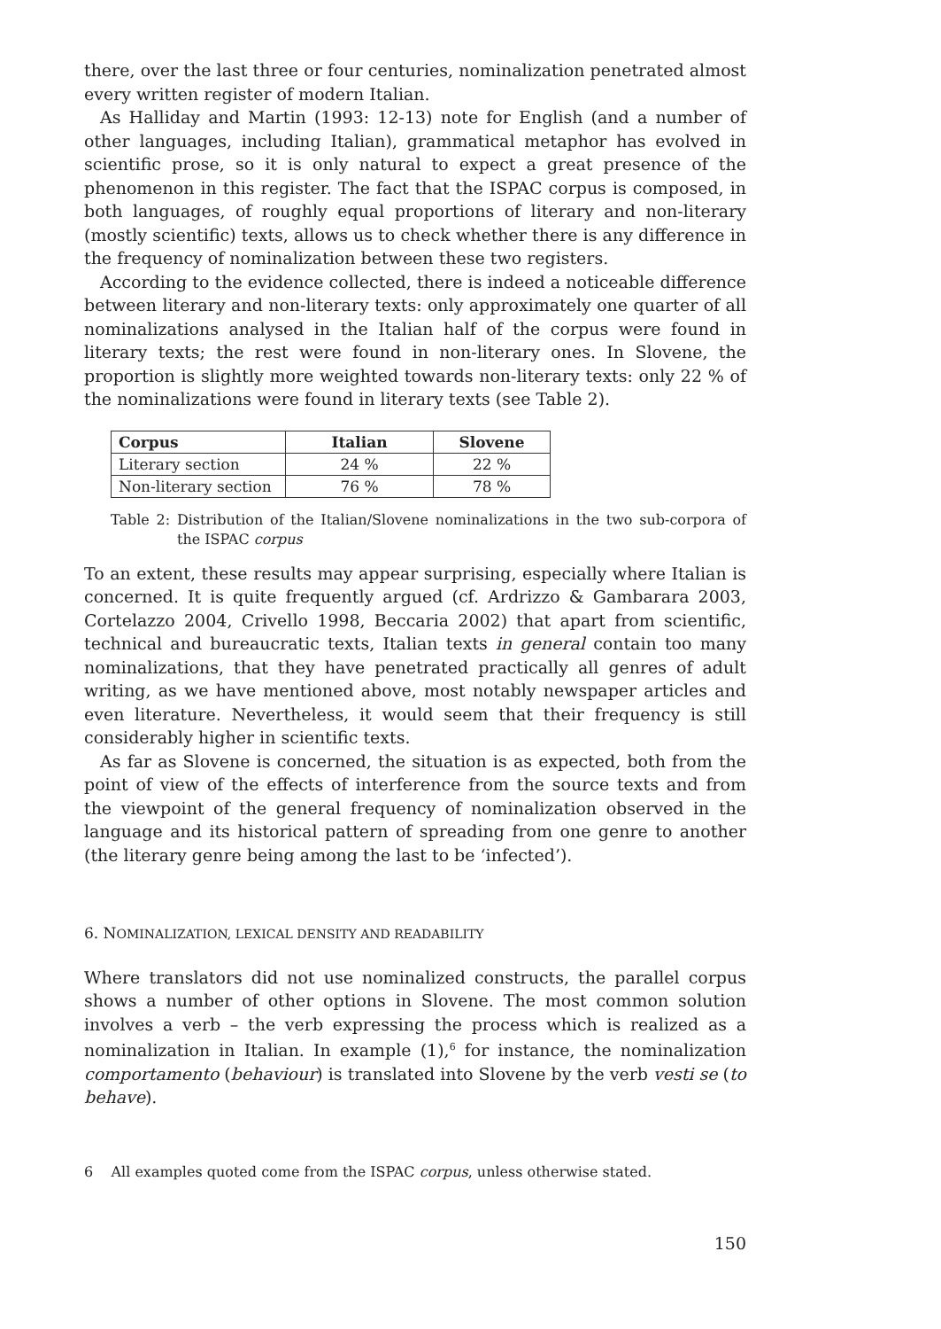there, over the last three or four centuries, nominalization penetrated almost every written register of modern Italian.
As Halliday and Martin (1993: 12-13) note for English (and a number of other languages, including Italian), grammatical metaphor has evolved in scientific prose, so it is only natural to expect a great presence of the phenomenon in this register. The fact that the ISPAC corpus is composed, in both languages, of roughly equal proportions of literary and non-literary (mostly scientific) texts, allows us to check whether there is any difference in the frequency of nominalization between these two registers.
According to the evidence collected, there is indeed a noticeable difference between literary and non-literary texts: only approximately one quarter of all nominalizations analysed in the Italian half of the corpus were found in literary texts; the rest were found in non-literary ones. In Slovene, the proportion is slightly more weighted towards non-literary texts: only 22 % of the nominalizations were found in literary texts (see Table 2).
| Corpus | Italian | Slovene |
| --- | --- | --- |
| Literary section | 24 % | 22 % |
| Non-literary section | 76 % | 78 % |
Table 2: Distribution of the Italian/Slovene nominalizations in the two sub-corpora of the ISPAC corpus
To an extent, these results may appear surprising, especially where Italian is concerned. It is quite frequently argued (cf. Ardrizzo & Gambarara 2003, Cortelazzo 2004, Crivello 1998, Beccaria 2002) that apart from scientific, technical and bureaucratic texts, Italian texts in general contain too many nominalizations, that they have penetrated practically all genres of adult writing, as we have mentioned above, most notably newspaper articles and even literature. Nevertheless, it would seem that their frequency is still considerably higher in scientific texts.
As far as Slovene is concerned, the situation is as expected, both from the point of view of the effects of interference from the source texts and from the viewpoint of the general frequency of nominalization observed in the language and its historical pattern of spreading from one genre to another (the literary genre being among the last to be ‘infected’).
6. NOMINALIZATION, LEXICAL DENSITY AND READABILITY
Where translators did not use nominalized constructs, the parallel corpus shows a number of other options in Slovene. The most common solution involves a verb – the verb expressing the process which is realized as a nominalization in Italian. In example (1),<sup>6</sup> for instance, the nominalization comportamento (behaviour) is translated into Slovene by the verb vesti se (to behave).
6 All examples quoted come from the ISPAC corpus, unless otherwise stated.
150